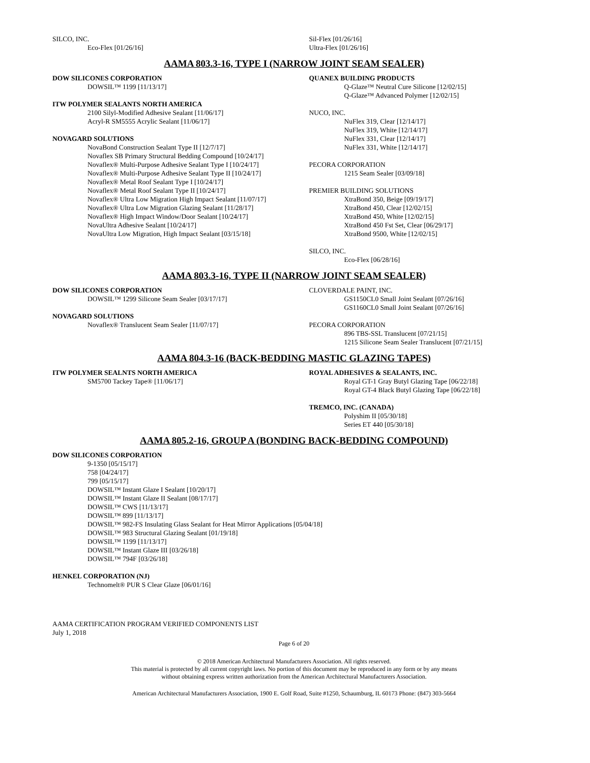SILCO, INC.
Eco-Flex [01/26/16]
Sil-Flex [01/26/16]
Ultra-Flex [01/26/16]
AAMA 803.3-16, TYPE I (NARROW JOINT SEAM SEALER)
DOW SILICONES CORPORATION
DOWSIL™ 1199 [11/13/17]
ITW POLYMER SEALANTS NORTH AMERICA
2100 Silyl-Modified Adhesive Sealant [11/06/17]
Acryl-R SM5555 Acrylic Sealant [11/06/17]
NOVAGARD SOLUTIONS
NovaBond Construction Sealant Type II [12/7/17]
Novaflex SB Primary Structural Bedding Compound [10/24/17]
Novaflex® Multi-Purpose Adhesive Sealant Type I [10/24/17]
Novaflex® Multi-Purpose Adhesive Sealant Type II [10/24/17]
Novaflex® Metal Roof Sealant Type I [10/24/17]
Novaflex® Metal Roof Sealant Type II [10/24/17]
Novaflex® Ultra Low Migration High Impact Sealant [11/07/17]
Novaflex® Ultra Low Migration Glazing Sealant [11/28/17]
Novaflex® High Impact Window/Door Sealant [10/24/17]
NovaUltra Adhesive Sealant [10/24/17]
NovaUltra Low Migration, High Impact Sealant [03/15/18]
QUANEX BUILDING PRODUCTS
Q-Glaze™ Neutral Cure Silicone [12/02/15]
Q-Glaze™ Advanced Polymer [12/02/15]
NUCO, INC.
NuFlex 319, Clear [12/14/17]
NuFlex 319, White [12/14/17]
NuFlex 331, Clear [12/14/17]
NuFlex 331, White [12/14/17]
PECORA CORPORATION
1215 Seam Sealer [03/09/18]
PREMIER BUILDING SOLUTIONS
XtraBond 350, Beige [09/19/17]
XtraBond 450, Clear [12/02/15]
XtraBond 450, White [12/02/15]
XtraBond 450 Fst Set, Clear [06/29/17]
XtraBond 9500, White [12/02/15]
SILCO, INC.
Eco-Flex [06/28/16]
AAMA 803.3-16, TYPE II (NARROW JOINT SEAM SEALER)
DOW SILICONES CORPORATION
DOWSIL™ 1299 Silicone Seam Sealer [03/17/17]
NOVAGARD SOLUTIONS
Novaflex® Translucent Seam Sealer [11/07/17]
CLOVERDALE PAINT, INC.
GS1150CL0 Small Joint Sealant [07/26/16]
GS1160CL0 Small Joint Sealant [07/26/16]
PECORA CORPORATION
896 TBS-SSL Translucent [07/21/15]
1215 Silicone Seam Sealer Translucent [07/21/15]
AAMA 804.3-16 (BACK-BEDDING MASTIC GLAZING TAPES)
ITW POLYMER SEALNTS NORTH AMERICA
SM5700 Tackey Tape® [11/06/17]
ROYAL ADHESIVES & SEALANTS, INC.
Royal GT-1 Gray Butyl Glazing Tape [06/22/18]
Royal GT-4 Black Butyl Glazing Tape [06/22/18]
TREMCO, INC. (CANADA)
Polyshim II [05/30/18]
Series ET 440 [05/30/18]
AAMA 805.2-16, GROUP A (BONDING BACK-BEDDING COMPOUND)
DOW SILICONES CORPORATION
9-1350 [05/15/17]
758 [04/24/17]
799 [05/15/17]
DOWSIL™ Instant Glaze I Sealant [10/20/17]
DOWSIL™ Instant Glaze II Sealant [08/17/17]
DOWSIL™ CWS [11/13/17]
DOWSIL™ 899 [11/13/17]
DOWSIL™ 982-FS Insulating Glass Sealant for Heat Mirror Applications [05/04/18]
DOWSIL™ 983 Structural Glazing Sealant [01/19/18]
DOWSIL™ 1199 [11/13/17]
DOWSIL™ Instant Glaze III [03/26/18]
DOWSIL™ 794F [03/26/18]
HENKEL CORPORATION (NJ)
Technomelt® PUR S Clear Glaze [06/01/16]
AAMA CERTIFICATION PROGRAM VERIFIED COMPONENTS LIST
July 1, 2018
Page 6 of 20
© 2018 American Architectural Manufacturers Association. All rights reserved.
This material is protected by all current copyright laws. No portion of this document may be reproduced in any form or by any means
without obtaining express written authorization from the American Architectural Manufacturers Association.
American Architectural Manufacturers Association, 1900 E. Golf Road, Suite #1250, Schaumburg, IL 60173 Phone: (847) 303-5664